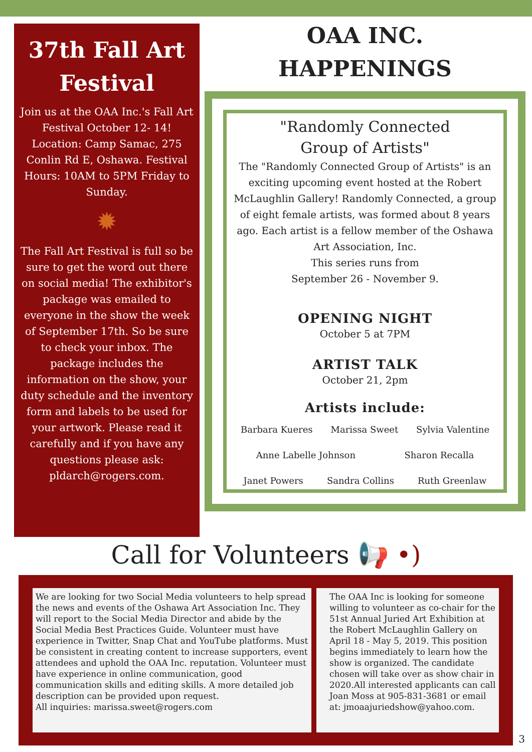37th Fall Art Festival
Join us at the OAA Inc.'s Fall Art Festival October 12- 14! Location: Camp Samac, 275 Conlin Rd E, Oshawa. Festival Hours: 10AM to 5PM Friday to Sunday.
✹
The Fall Art Festival is full so be sure to get the word out there on social media! The exhibitor's package was emailed to everyone in the show the week of September 17th. So be sure to check your inbox. The package includes the information on the show, your duty schedule and the inventory form and labels to be used for your artwork. Please read it carefully and if you have any questions please ask: pldarch@rogers.com.
OAA INC.
HAPPENINGS
"Randomly Connected
Group of Artists"
The "Randomly Connected Group of Artists" is an exciting upcoming event hosted at the Robert McLaughlin Gallery! Randomly Connected, a group of eight female artists, was formed about 8 years ago. Each artist is a fellow member of the Oshawa Art Association, Inc.
This series runs from
September 26 - November 9.
OPENING NIGHT
October 5 at 7PM
ARTIST TALK
October 21, 2pm
Artists include:
Barbara Kueres Marissa Sweet Sylvia Valentine
Anne Labelle Johnson Sharon Recalla
Janet Powers Sandra Collins Ruth Greenlaw
Call for Volunteers 📢 •)
We are looking for two Social Media volunteers to help spread the news and events of the Oshawa Art Association Inc. They will report to the Social Media Director and abide by the Social Media Best Practices Guide. Volunteer must have experience in Twitter, Snap Chat and YouTube platforms. Must be consistent in creating content to increase supporters, event attendees and uphold the OAA Inc. reputation. Volunteer must have experience in online communication, good communication skills and editing skills. A more detailed job description can be provided upon request.
All inquiries: marissa.sweet@rogers.com
The OAA Inc is looking for someone willing to volunteer as co-chair for the 51st Annual Juried Art Exhibition at the Robert McLaughlin Gallery on April 18 - May 5, 2019. This position begins immediately to learn how the show is organized. The candidate chosen will take over as show chair in 2020.All interested applicants can call Joan Moss at 905-831-3681 or email at: jmoaajuriedshow@yahoo.com.
3